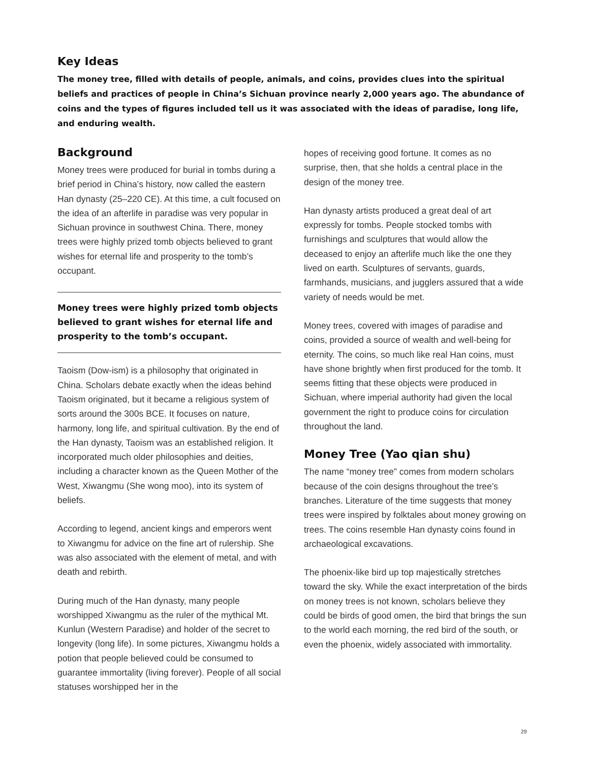Key Ideas
The money tree, filled with details of people, animals, and coins, provides clues into the spiritual beliefs and practices of people in China’s Sichuan province nearly 2,000 years ago. The abundance of coins and the types of figures included tell us it was associated with the ideas of paradise, long life, and enduring wealth.
Background
Money trees were produced for burial in tombs during a brief period in China’s history, now called the eastern Han dynasty (25–220 CE). At this time, a cult focused on the idea of an afterlife in paradise was very popular in Sichuan province in southwest China. There, money trees were highly prized tomb objects believed to grant wishes for eternal life and prosperity to the tomb’s occupant.
Money trees were highly prized tomb objects believed to grant wishes for eternal life and prosperity to the tomb’s occupant.
Taoism (Dow-ism) is a philosophy that originated in China. Scholars debate exactly when the ideas behind Taoism originated, but it became a religious system of sorts around the 300s BCE. It focuses on nature, harmony, long life, and spiritual cultivation. By the end of the Han dynasty, Taoism was an established religion. It incorporated much older philosophies and deities, including a character known as the Queen Mother of the West, Xiwangmu (She wong moo), into its system of beliefs.
According to legend, ancient kings and emperors went to Xiwangmu for advice on the fine art of rulership. She was also associated with the element of metal, and with death and rebirth.
During much of the Han dynasty, many people worshipped Xiwangmu as the ruler of the mythical Mt. Kunlun (Western Paradise) and holder of the secret to longevity (long life). In some pictures, Xiwangmu holds a potion that people believed could be consumed to guarantee immortality (living forever). People of all social statuses worshipped her in the
hopes of receiving good fortune. It comes as no surprise, then, that she holds a central place in the design of the money tree.
Han dynasty artists produced a great deal of art expressly for tombs. People stocked tombs with furnishings and sculptures that would allow the deceased to enjoy an afterlife much like the one they lived on earth. Sculptures of servants, guards, farmhands, musicians, and jugglers assured that a wide variety of needs would be met.
Money trees, covered with images of paradise and coins, provided a source of wealth and well-being for eternity. The coins, so much like real Han coins, must have shone brightly when first produced for the tomb. It seems fitting that these objects were produced in Sichuan, where imperial authority had given the local government the right to produce coins for circulation throughout the land.
Money Tree (Yao qian shu)
The name “money tree” comes from modern scholars because of the coin designs throughout the tree’s branches. Literature of the time suggests that money trees were inspired by folktales about money growing on trees. The coins resemble Han dynasty coins found in archaeological excavations.
The phoenix-like bird up top majestically stretches toward the sky. While the exact interpretation of the birds on money trees is not known, scholars believe they could be birds of good omen, the bird that brings the sun to the world each morning, the red bird of the south, or even the phoenix, widely associated with immortality.
29